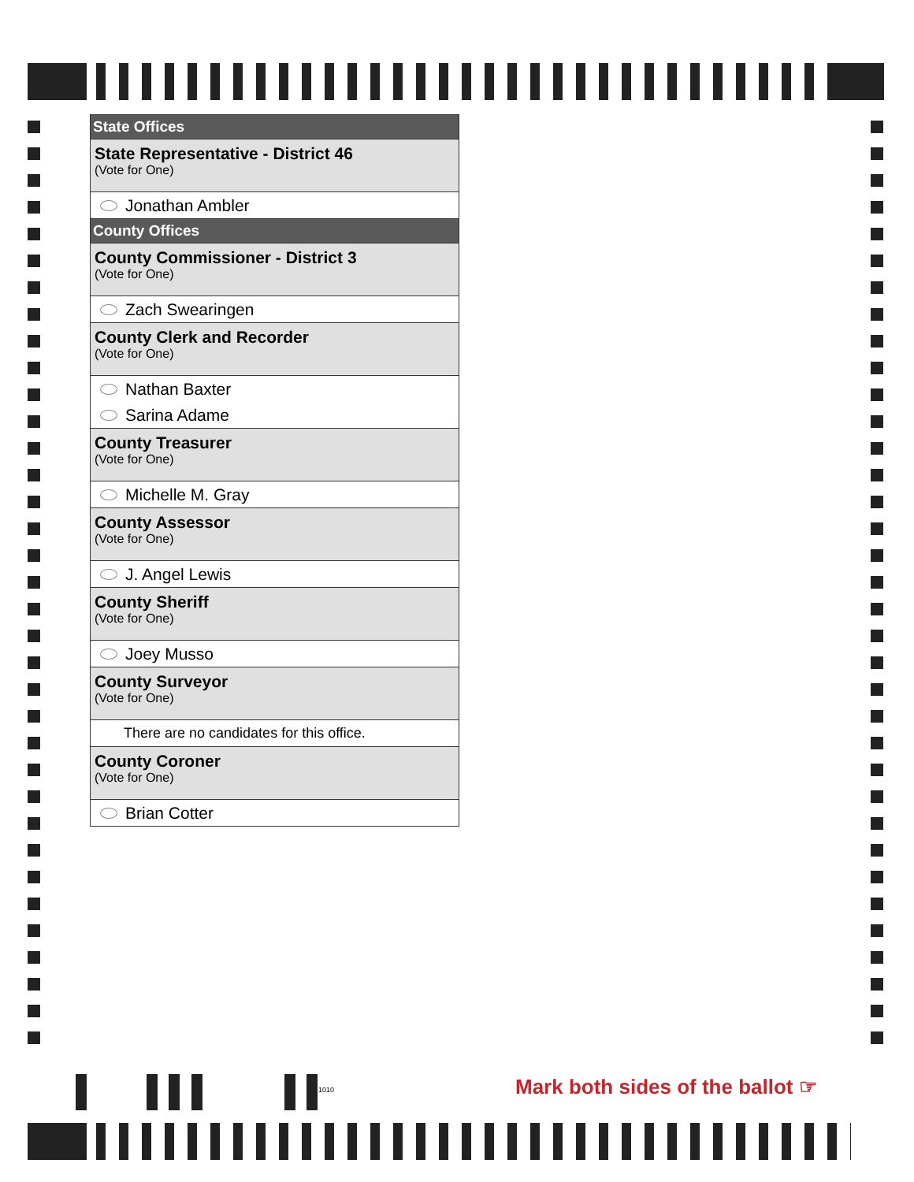State Offices
State Representative - District 46
(Vote for One)
Jonathan Ambler
County Offices
County Commissioner - District 3
(Vote for One)
Zach Swearingen
County Clerk and Recorder
(Vote for One)
Nathan Baxter
Sarina Adame
County Treasurer
(Vote for One)
Michelle M. Gray
County Assessor
(Vote for One)
J. Angel Lewis
County Sheriff
(Vote for One)
Joey Musso
County Surveyor
(Vote for One)
There are no candidates for this office.
County Coroner
(Vote for One)
Brian Cotter
1010
Mark both sides of the ballot ☞